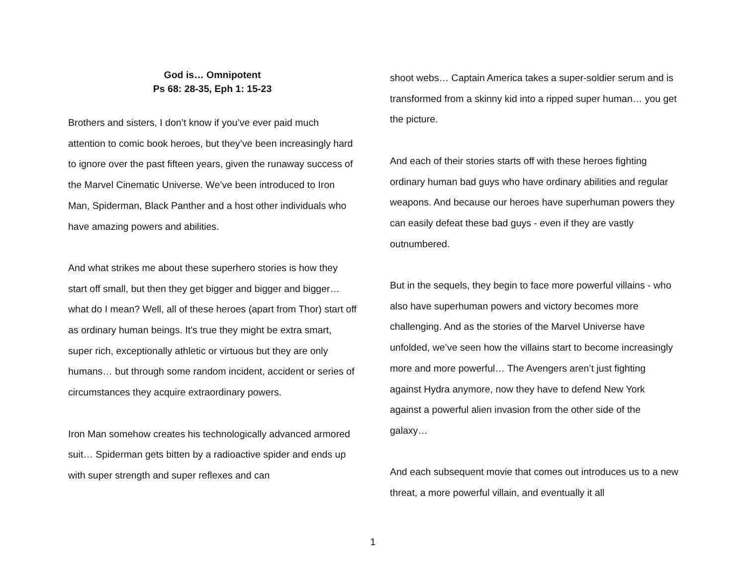God is… Omnipotent
Ps 68: 28-35, Eph 1: 15-23
Brothers and sisters, I don’t know if you’ve ever paid much attention to comic book heroes, but they’ve been increasingly hard to ignore over the past fifteen years, given the runaway success of the Marvel Cinematic Universe. We’ve been introduced to Iron Man, Spiderman, Black Panther and a host other individuals who have amazing powers and abilities.
And what strikes me about these superhero stories is how they start off small, but then they get bigger and bigger and bigger… what do I mean? Well, all of these heroes (apart from Thor) start off as ordinary human beings. It’s true they might be extra smart, super rich, exceptionally athletic or virtuous but they are only humans… but through some random incident, accident or series of circumstances they acquire extraordinary powers.
Iron Man somehow creates his technologically advanced armored suit… Spiderman gets bitten by a radioactive spider and ends up with super strength and super reflexes and can
shoot webs… Captain America takes a super-soldier serum and is transformed from a skinny kid into a ripped super human… you get the picture.
And each of their stories starts off with these heroes fighting ordinary human bad guys who have ordinary abilities and regular weapons. And because our heroes have superhuman powers they can easily defeat these bad guys - even if they are vastly outnumbered.
But in the sequels, they begin to face more powerful villains - who also have superhuman powers and victory becomes more challenging. And as the stories of the Marvel Universe have unfolded, we’ve seen how the villains start to become increasingly more and more powerful… The Avengers aren’t just fighting against Hydra anymore, now they have to defend New York against a powerful alien invasion from the other side of the galaxy…
And each subsequent movie that comes out introduces us to a new threat, a more powerful villain, and eventually it all
1